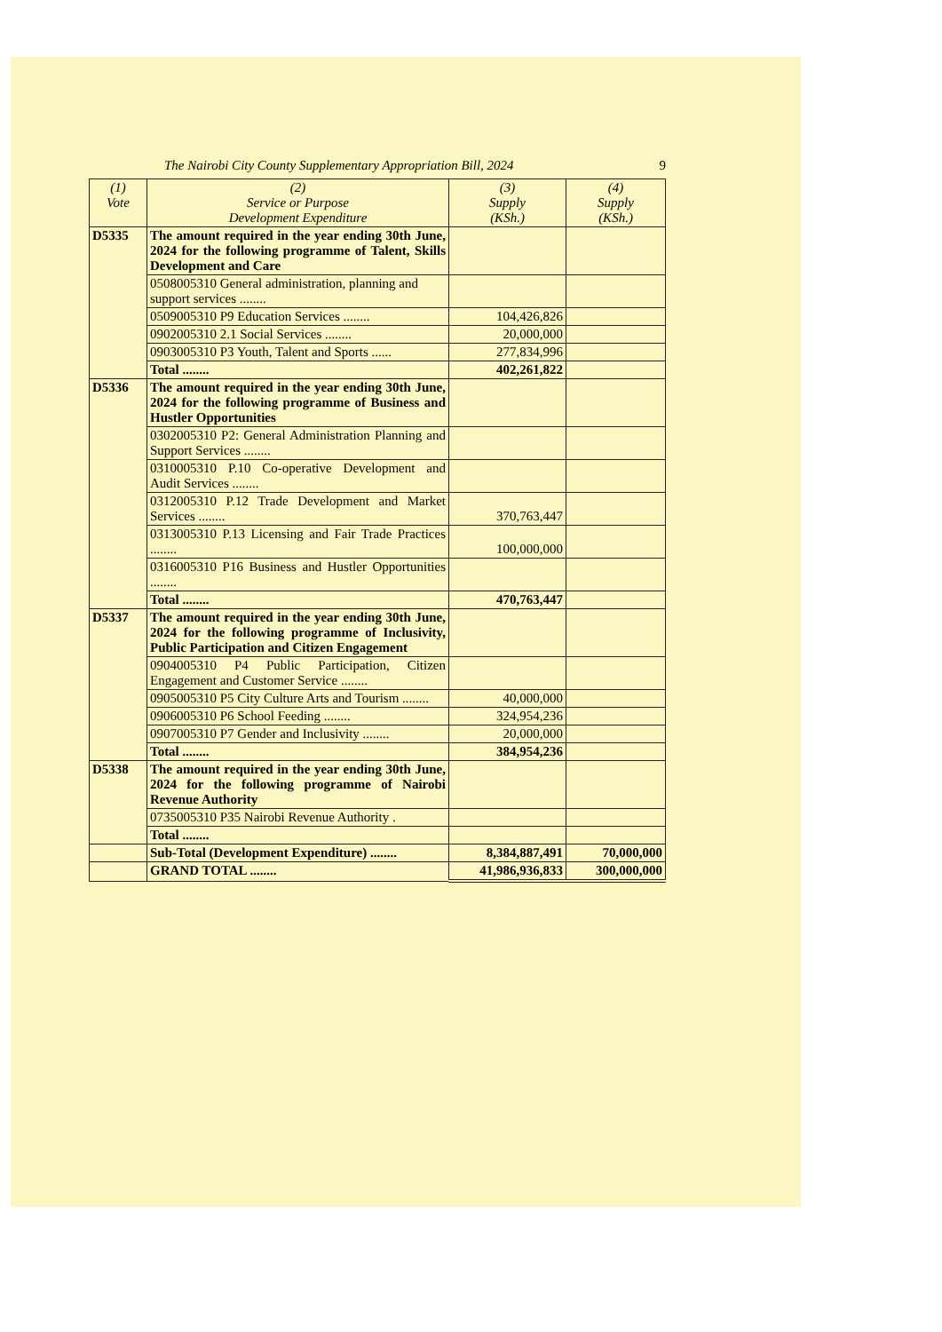The Nairobi City County Supplementary Appropriation Bill, 2024 9
| (1) Vote | (2) Service or Purpose Development Expenditure | (3) Supply (KSh.) | (4) Supply (KSh.) |
| --- | --- | --- | --- |
| D5335 | The amount required in the year ending 30th June, 2024 for the following programme of Talent, Skills Development and Care | | |
| | 0508005310 General administration, planning and support services ........ | | |
| | 0509005310 P9 Education Services ........ | 104,426,826 | |
| | 0902005310 2.1 Social Services ........ | 20,000,000 | |
| | 0903005310 P3 Youth, Talent and Sports ...... | 277,834,996 | |
| | Total ........ | 402,261,822 | |
| D5336 | The amount required in the year ending 30th June, 2024 for the following programme of Business and Hustler Opportunities | | |
| | 0302005310 P2: General Administration Planning and Support Services ........ | | |
| | 0310005310 P.10 Co-operative Development and Audit Services ........ | | |
| | 0312005310 P.12 Trade Development and Market Services ........ | 370,763,447 | |
| | 0313005310 P.13 Licensing and Fair Trade Practices ........ | 100,000,000 | |
| | 0316005310 P16 Business and Hustler Opportunities ........ | | |
| | Total ........ | 470,763,447 | |
| D5337 | The amount required in the year ending 30th June, 2024 for the following programme of Inclusivity, Public Participation and Citizen Engagement | | |
| | 0904005310 P4 Public Participation, Citizen Engagement and Customer Service ........ | | |
| | 0905005310 P5 City Culture Arts and Tourism ........ | 40,000,000 | |
| | 0906005310 P6 School Feeding ........ | 324,954,236 | |
| | 0907005310 P7 Gender and Inclusivity ........ | 20,000,000 | |
| | Total ........ | 384,954,236 | |
| D5338 | The amount required in the year ending 30th June, 2024 for the following programme of Nairobi Revenue Authority | | |
| | 0735005310 P35 Nairobi Revenue Authority . | | |
| | Total ........ | | |
| | Sub-Total (Development Expenditure) ........ | 8,384,887,491 | 70,000,000 |
| | GRAND TOTAL ........ | 41,986,936,833 | 300,000,000 |